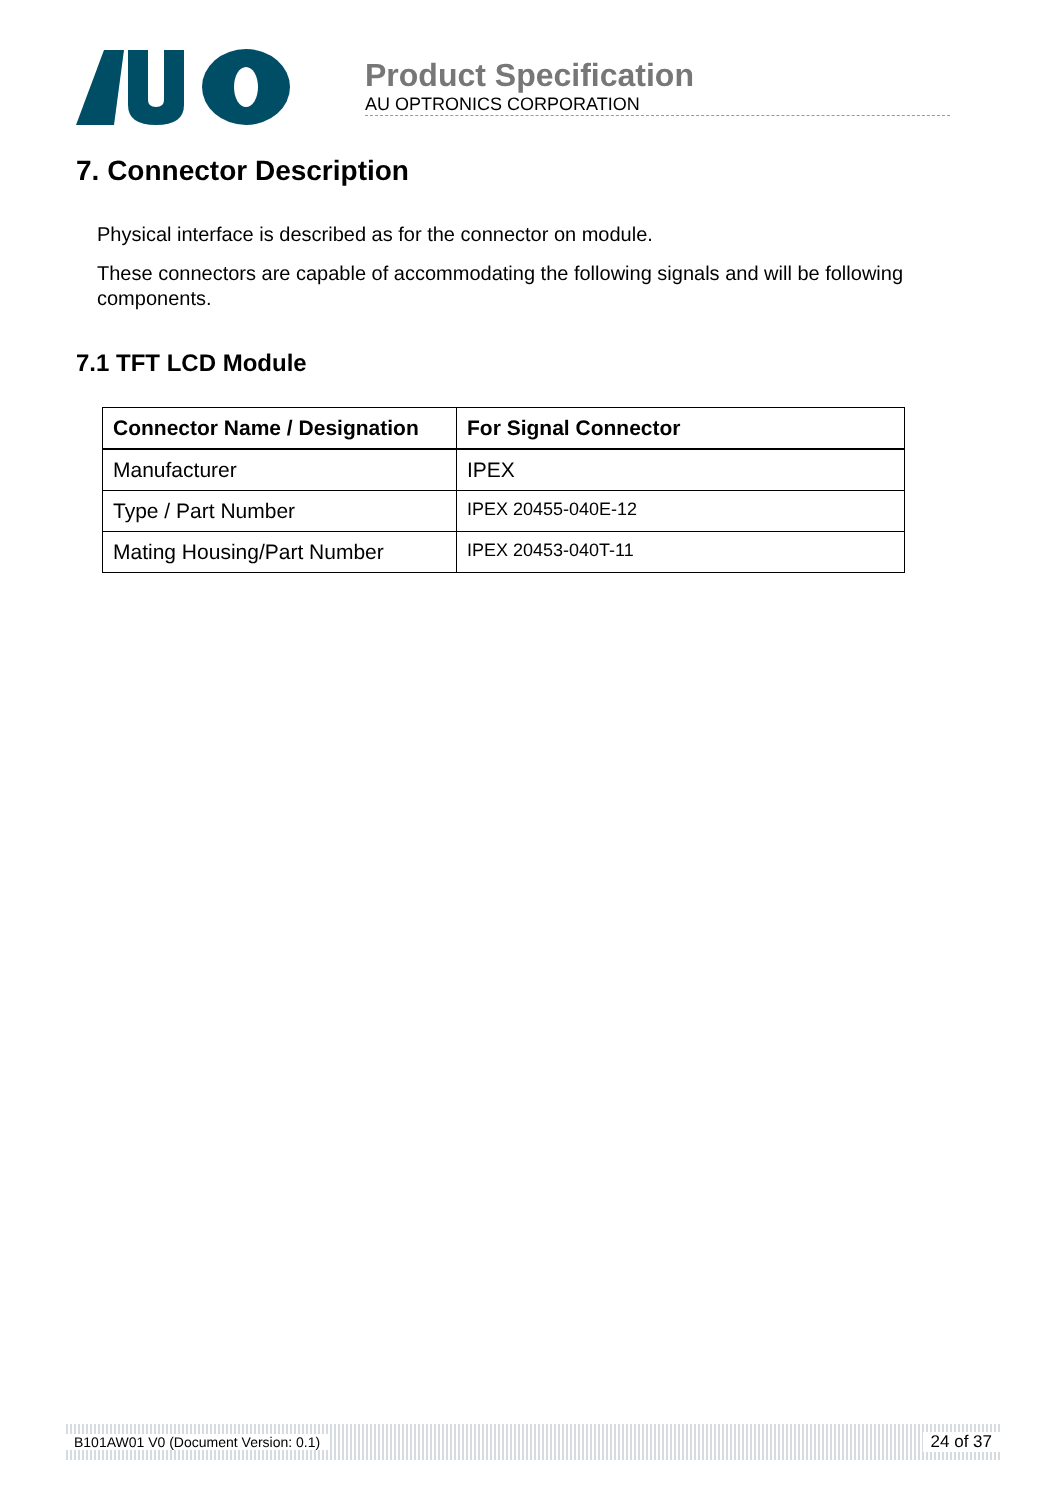Product Specification
AU OPTRONICS CORPORATION
7. Connector Description
Physical interface is described as for the connector on module.
These connectors are capable of accommodating the following signals and will be following components.
7.1 TFT LCD Module
| Connector Name / Designation | For Signal Connector |
| --- | --- |
| Manufacturer | IPEX |
| Type / Part Number | IPEX 20455-040E-12 |
| Mating Housing/Part Number | IPEX 20453-040T-11 |
B101AW01 V0 (Document Version: 0.1) 24 of 37